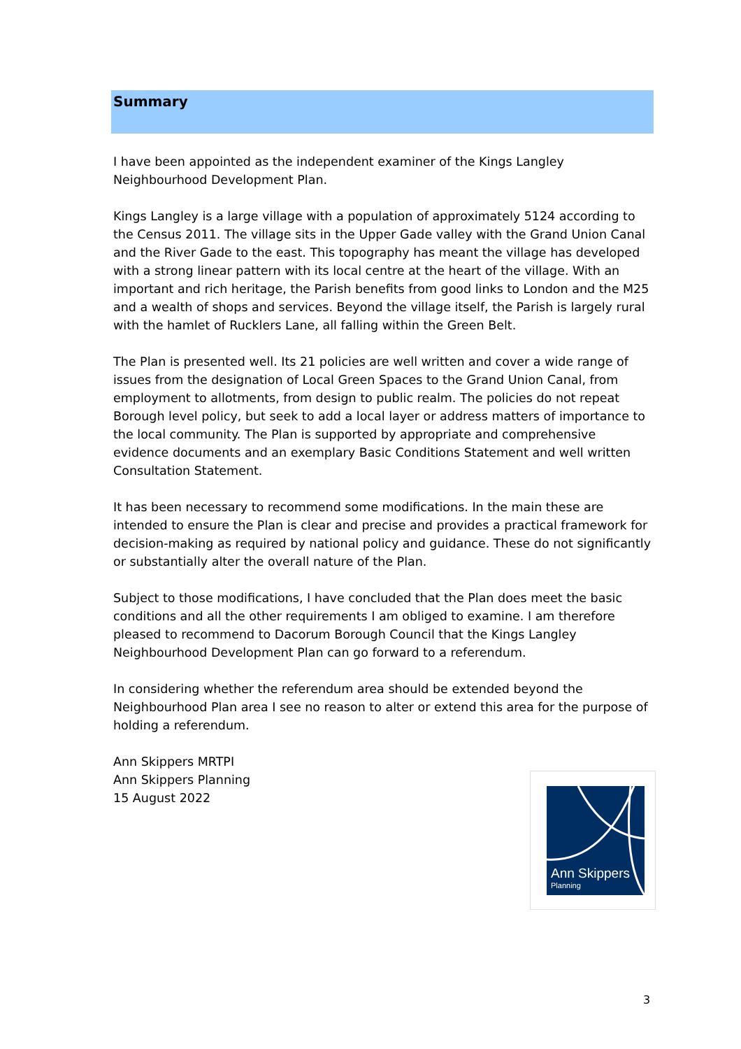Summary
I have been appointed as the independent examiner of the Kings Langley Neighbourhood Development Plan.
Kings Langley is a large village with a population of approximately 5124 according to the Census 2011. The village sits in the Upper Gade valley with the Grand Union Canal and the River Gade to the east. This topography has meant the village has developed with a strong linear pattern with its local centre at the heart of the village. With an important and rich heritage, the Parish benefits from good links to London and the M25 and a wealth of shops and services. Beyond the village itself, the Parish is largely rural with the hamlet of Rucklers Lane, all falling within the Green Belt.
The Plan is presented well. Its 21 policies are well written and cover a wide range of issues from the designation of Local Green Spaces to the Grand Union Canal, from employment to allotments, from design to public realm. The policies do not repeat Borough level policy, but seek to add a local layer or address matters of importance to the local community. The Plan is supported by appropriate and comprehensive evidence documents and an exemplary Basic Conditions Statement and well written Consultation Statement.
It has been necessary to recommend some modifications. In the main these are intended to ensure the Plan is clear and precise and provides a practical framework for decision-making as required by national policy and guidance. These do not significantly or substantially alter the overall nature of the Plan.
Subject to those modifications, I have concluded that the Plan does meet the basic conditions and all the other requirements I am obliged to examine. I am therefore pleased to recommend to Dacorum Borough Council that the Kings Langley Neighbourhood Development Plan can go forward to a referendum.
In considering whether the referendum area should be extended beyond the Neighbourhood Plan area I see no reason to alter or extend this area for the purpose of holding a referendum.
Ann Skippers MRTPI
Ann Skippers Planning
15 August 2022
Ann Skippers
Planning
3